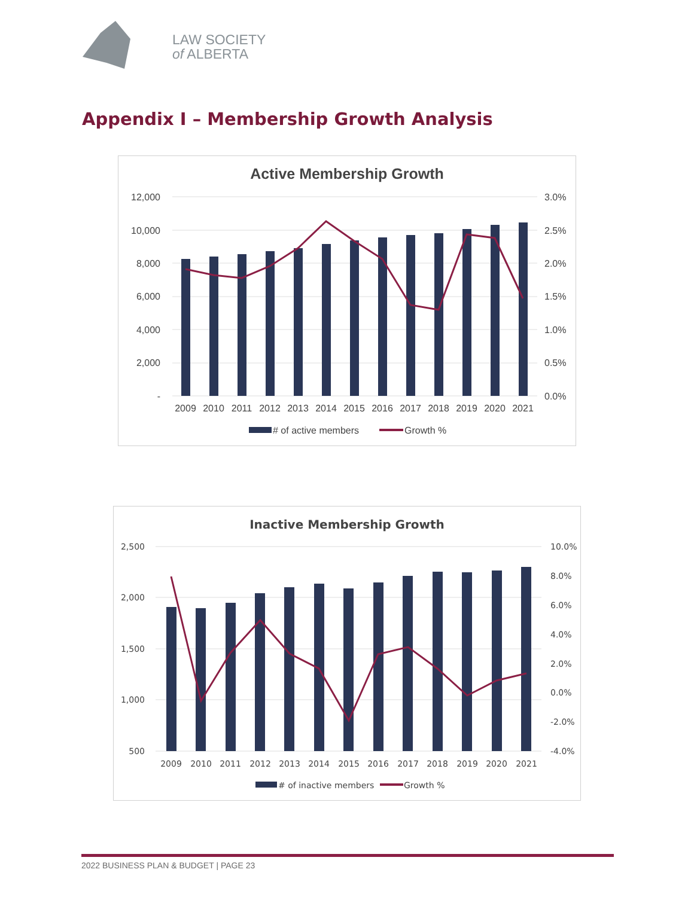LAW SOCIETY
of ALBERTA
Appendix I – Membership Growth Analysis
Active Membership Growth
12,000
10,000
8,000
6,000
4,000
2,000
-
3.0%
2.5%
2.0%
1.5%
1.0%
0.5%
0.0%
2009
2010
2011
2012
2013
2014
2015
2016
2017
2018
2019
2020
2021
# of active members
Growth %
Inactive Membership Growth
2,500
2,000
1,500
1,000
500
10.0%
8.0%
6.0%
4.0%
2.0%
0.0%
-2.0%
-4.0%
2009
2010
2011
2012
2013
2014
2015
2016
2017
2018
2019
2020
2021
# of inactive members
Growth %
2022 BUSINESS PLAN & BUDGET | PAGE 23